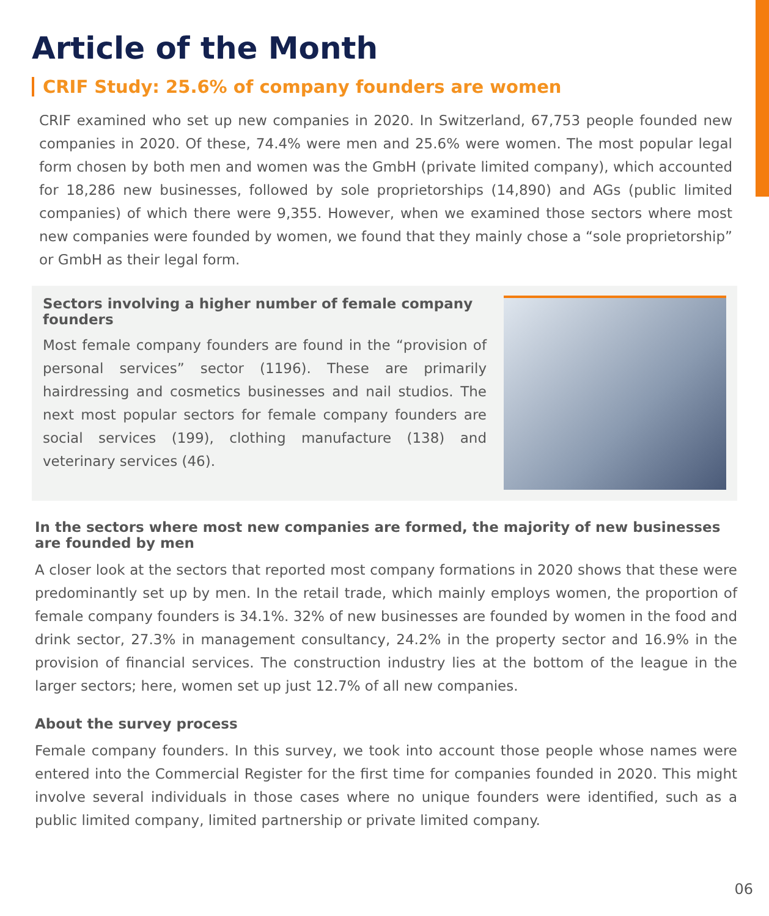Article of the Month
CRIF Study: 25.6% of company founders are women
CRIF examined who set up new companies in 2020. In Switzerland, 67,753 people founded new companies in 2020. Of these, 74.4% were men and 25.6% were women. The most popular legal form chosen by both men and women was the GmbH (private limited company), which accounted for 18,286 new businesses, followed by sole proprietorships (14,890) and AGs (public limited companies) of which there were 9,355. However, when we examined those sectors where most new companies were founded by women, we found that they mainly chose a “sole proprietorship” or GmbH as their legal form.
Sectors involving a higher number of female company founders
Most female company founders are found in the “provision of personal services” sector (1196). These are primarily hairdressing and cosmetics businesses and nail studios. The next most popular sectors for female company founders are social services (199), clothing manufacture (138) and veterinary services (46).
In the sectors where most new companies are formed, the majority of new businesses are founded by men
A closer look at the sectors that reported most company formations in 2020 shows that these were predominantly set up by men. In the retail trade, which mainly employs women, the proportion of female company founders is 34.1%. 32% of new businesses are founded by women in the food and drink sector, 27.3% in management consultancy, 24.2% in the property sector and 16.9% in the provision of financial services. The construction industry lies at the bottom of the league in the larger sectors; here, women set up just 12.7% of all new companies.
About the survey process
Female company founders. In this survey, we took into account those people whose names were entered into the Commercial Register for the first time for companies founded in 2020. This might involve several individuals in those cases where no unique founders were identified, such as a public limited company, limited partnership or private limited company.
06